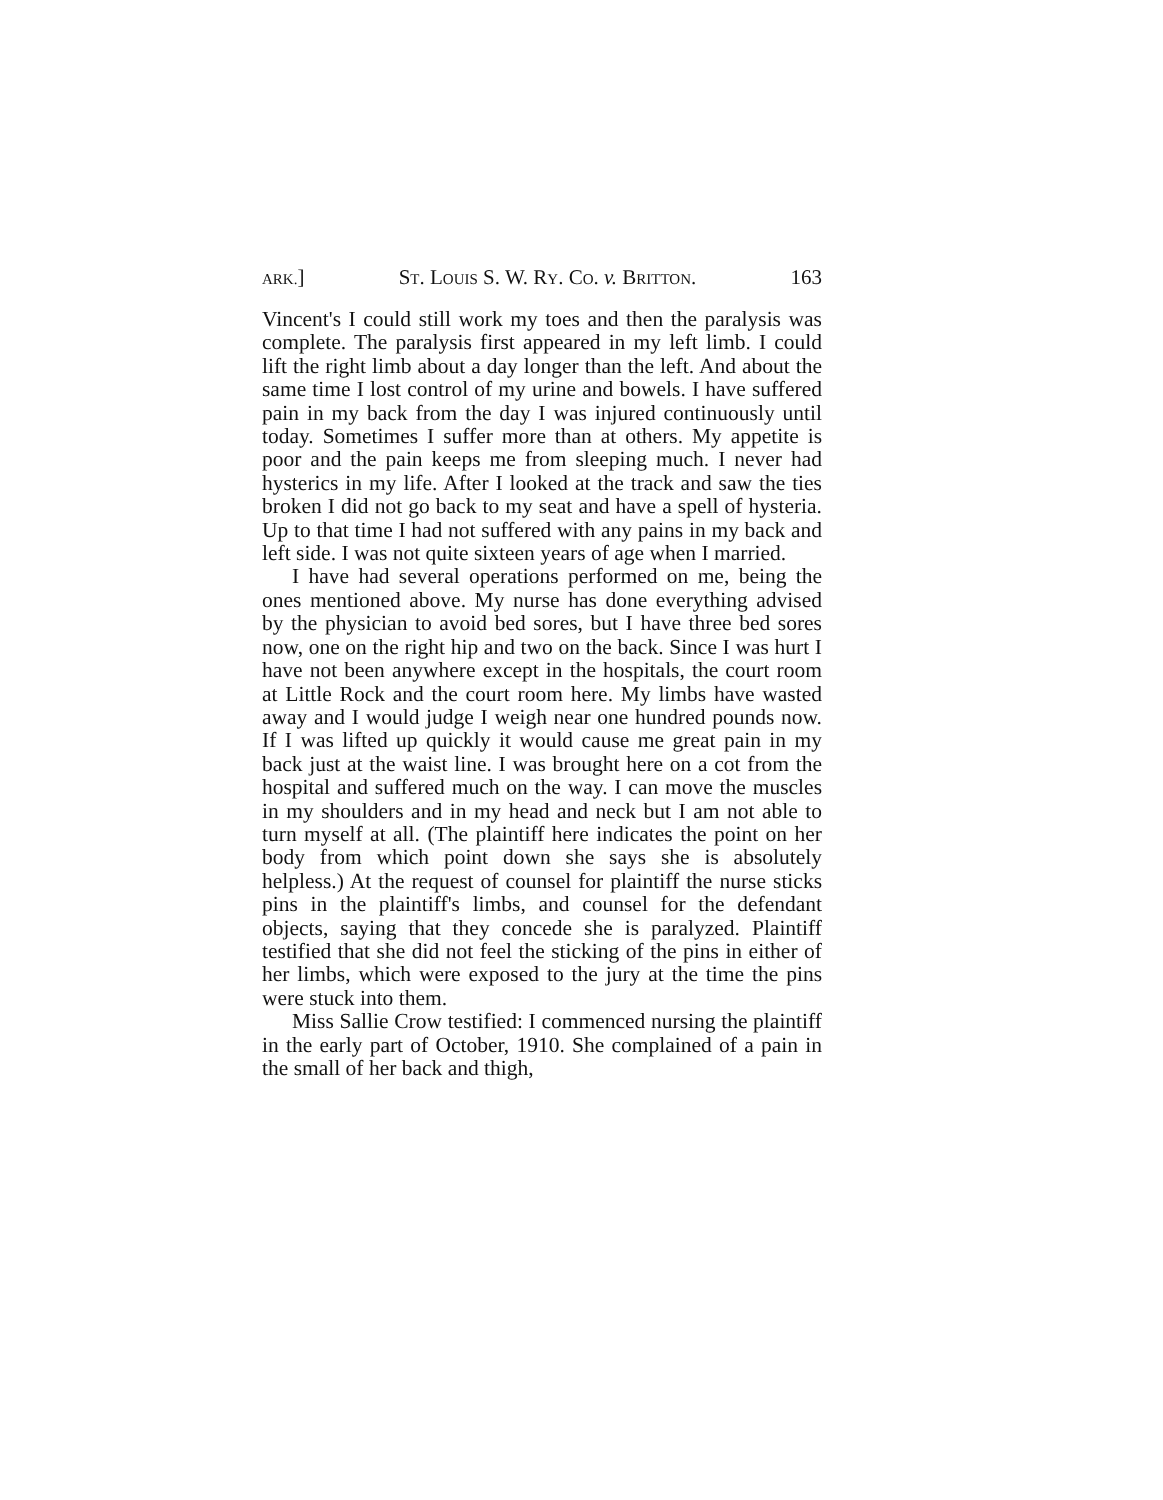ARK.] ST. LOUIS S. W. RY. CO. v. BRITTON. 163
Vincent's I could still work my toes and then the paralysis was complete. The paralysis first appeared in my left limb. I could lift the right limb about a day longer than the left. And about the same time I lost control of my urine and bowels. I have suffered pain in my back from the day I was injured continuously until today. Sometimes I suffer more than at others. My appetite is poor and the pain keeps me from sleeping much. I never had hysterics in my life. After I looked at the track and saw the ties broken I did not go back to my seat and have a spell of hysteria. Up to that time I had not suffered with any pains in my back and left side. I was not quite sixteen years of age when I married.
I have had several operations performed on me, being the ones mentioned above. My nurse has done everything advised by the physician to avoid bed sores, but I have three bed sores now, one on the right hip and two on the back. Since I was hurt I have not been anywhere except in the hospitals, the court room at Little Rock and the court room here. My limbs have wasted away and I would judge I weigh near one hundred pounds now. If I was lifted up quickly it would cause me great pain in my back just at the waist line. I was brought here on a cot from the hospital and suffered much on the way. I can move the muscles in my shoulders and in my head and neck but I am not able to turn myself at all. (The plaintiff here indicates the point on her body from which point down she says she is absolutely helpless.) At the request of counsel for plaintiff the nurse sticks pins in the plaintiff's limbs, and counsel for the defendant objects, saying that they concede she is paralyzed. Plaintiff testified that she did not feel the sticking of the pins in either of her limbs, which were exposed to the jury at the time the pins were stuck into them.
Miss Sallie Crow testified: I commenced nursing the plaintiff in the early part of October, 1910. She complained of a pain in the small of her back and thigh,